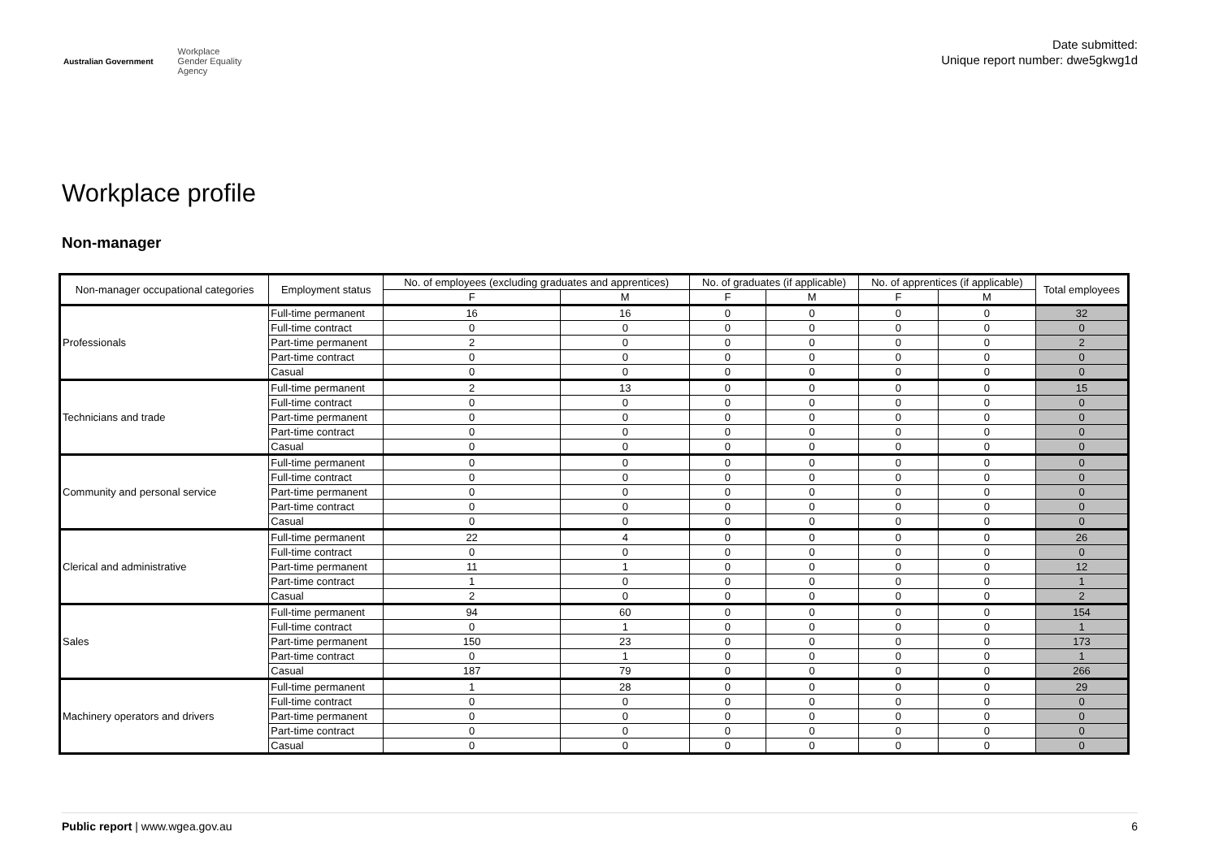Australian Government Workplace
Gender Equality
Agency
Date submitted:
Unique report number: dwe5gkwg1d
Workplace profile
Non-manager
| Non-manager occupational categories | Employment status | No. of employees (excluding graduates and apprentices) | | No. of graduates (if applicable) | | No. of apprentices (if applicable) | | Total employees |
| --- | --- | --- | --- | --- | --- | --- | --- | --- |
| | | F | M | F | M | F | M | |
| Professionals | Full-time permanent | 16 | 16 | 0 | 0 | 0 | 0 | 32 |
| | Full-time contract | 0 | 0 | 0 | 0 | 0 | 0 | 0 |
| | Part-time permanent | 2 | 0 | 0 | 0 | 0 | 0 | 2 |
| | Part-time contract | 0 | 0 | 0 | 0 | 0 | 0 | 0 |
| | Casual | 0 | 0 | 0 | 0 | 0 | 0 | 0 |
| Technicians and trade | Full-time permanent | 2 | 13 | 0 | 0 | 0 | 0 | 15 |
| | Full-time contract | 0 | 0 | 0 | 0 | 0 | 0 | 0 |
| | Part-time permanent | 0 | 0 | 0 | 0 | 0 | 0 | 0 |
| | Part-time contract | 0 | 0 | 0 | 0 | 0 | 0 | 0 |
| | Casual | 0 | 0 | 0 | 0 | 0 | 0 | 0 |
| Community and personal service | Full-time permanent | 0 | 0 | 0 | 0 | 0 | 0 | 0 |
| | Full-time contract | 0 | 0 | 0 | 0 | 0 | 0 | 0 |
| | Part-time permanent | 0 | 0 | 0 | 0 | 0 | 0 | 0 |
| | Part-time contract | 0 | 0 | 0 | 0 | 0 | 0 | 0 |
| | Casual | 0 | 0 | 0 | 0 | 0 | 0 | 0 |
| Clerical and administrative | Full-time permanent | 22 | 4 | 0 | 0 | 0 | 0 | 26 |
| | Full-time contract | 0 | 0 | 0 | 0 | 0 | 0 | 0 |
| | Part-time permanent | 11 | 1 | 0 | 0 | 0 | 0 | 12 |
| | Part-time contract | 1 | 0 | 0 | 0 | 0 | 0 | 1 |
| | Casual | 2 | 0 | 0 | 0 | 0 | 0 | 2 |
| Sales | Full-time permanent | 94 | 60 | 0 | 0 | 0 | 0 | 154 |
| | Full-time contract | 0 | 1 | 0 | 0 | 0 | 0 | 1 |
| | Part-time permanent | 150 | 23 | 0 | 0 | 0 | 0 | 173 |
| | Part-time contract | 0 | 1 | 0 | 0 | 0 | 0 | 1 |
| | Casual | 187 | 79 | 0 | 0 | 0 | 0 | 266 |
| Machinery operators and drivers | Full-time permanent | 1 | 28 | 0 | 0 | 0 | 0 | 29 |
| | Full-time contract | 0 | 0 | 0 | 0 | 0 | 0 | 0 |
| | Part-time permanent | 0 | 0 | 0 | 0 | 0 | 0 | 0 |
| | Part-time contract | 0 | 0 | 0 | 0 | 0 | 0 | 0 |
| | Casual | 0 | 0 | 0 | 0 | 0 | 0 | 0 |
Public report | www.wgea.gov.au 6